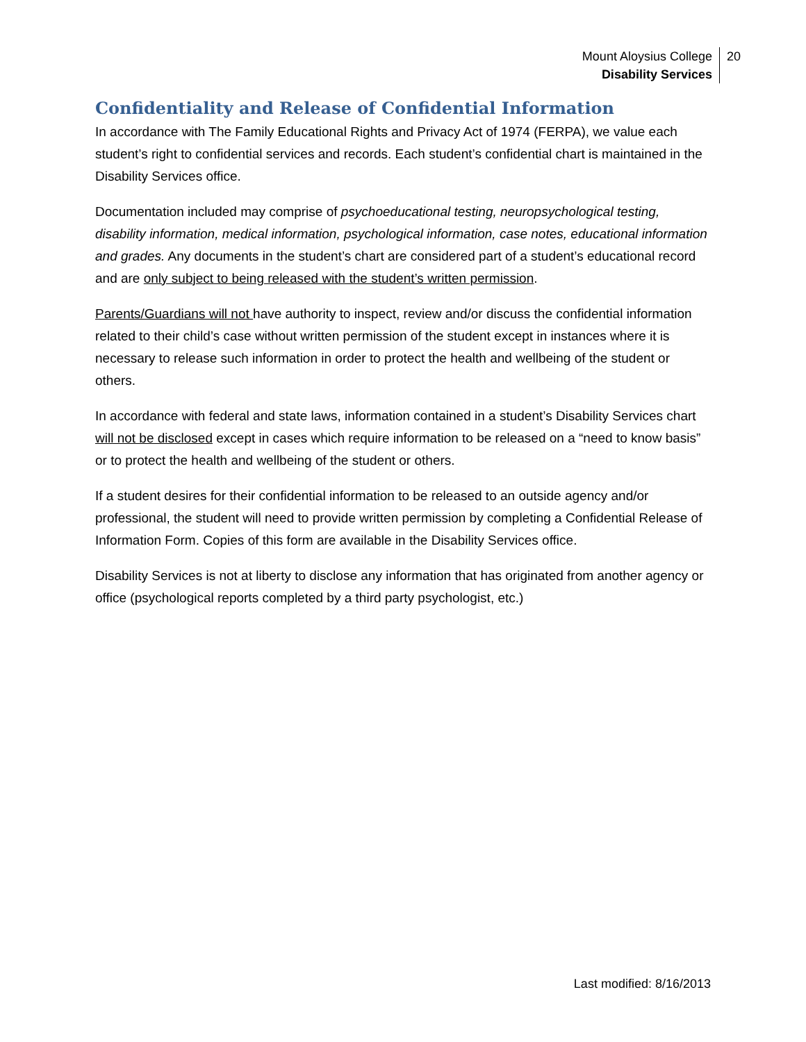Mount Aloysius College
Disability Services
20
Confidentiality and Release of Confidential Information
In accordance with The Family Educational Rights and Privacy Act of 1974 (FERPA), we value each student’s right to confidential services and records. Each student’s confidential chart is maintained in the Disability Services office.
Documentation included may comprise of psychoeducational testing, neuropsychological testing, disability information, medical information, psychological information, case notes, educational information and grades. Any documents in the student’s chart are considered part of a student’s educational record and are only subject to being released with the student’s written permission.
Parents/Guardians will not have authority to inspect, review and/or discuss the confidential information related to their child’s case without written permission of the student except in instances where it is necessary to release such information in order to protect the health and wellbeing of the student or others.
In accordance with federal and state laws, information contained in a student’s Disability Services chart will not be disclosed except in cases which require information to be released on a “need to know basis” or to protect the health and wellbeing of the student or others.
If a student desires for their confidential information to be released to an outside agency and/or professional, the student will need to provide written permission by completing a Confidential Release of Information Form. Copies of this form are available in the Disability Services office.
Disability Services is not at liberty to disclose any information that has originated from another agency or office (psychological reports completed by a third party psychologist, etc.)
Last modified: 8/16/2013